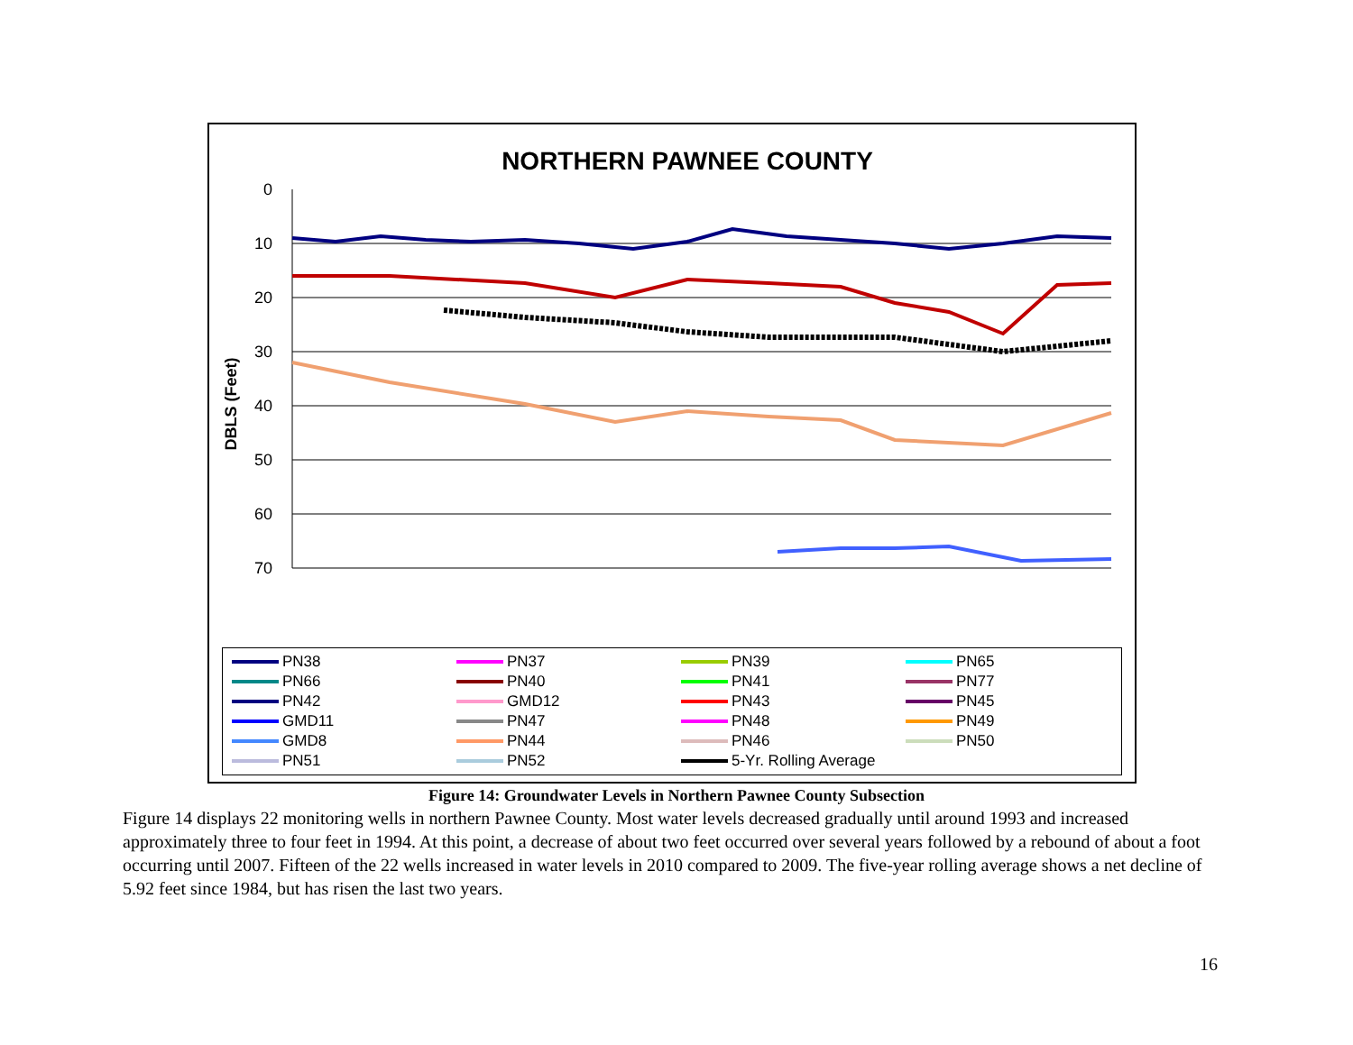NORTHERN PAWNEE COUNTY
DBLS (Feet)
0
10
20
30
40
50
60
70
PN38 PN37 PN39 PN65 PN66 PN40 PN41 PN77 PN42 GMD12 PN43 PN45 GMD11 PN47 PN48 PN49 GMD8 PN44 PN46 PN50 PN51 PN52 5-Yr. Rolling Average
Figure 14: Groundwater Levels in Northern Pawnee County Subsection
Figure 14 displays 22 monitoring wells in northern Pawnee County. Most water levels decreased gradually until around 1993 and increased approximately three to four feet in 1994. At this point, a decrease of about two feet occurred over several years followed by a rebound of about a foot occurring until 2007. Fifteen of the 22 wells increased in water levels in 2010 compared to 2009. The five-year rolling average shows a net decline of 5.92 feet since 1984, but has risen the last two years.
16